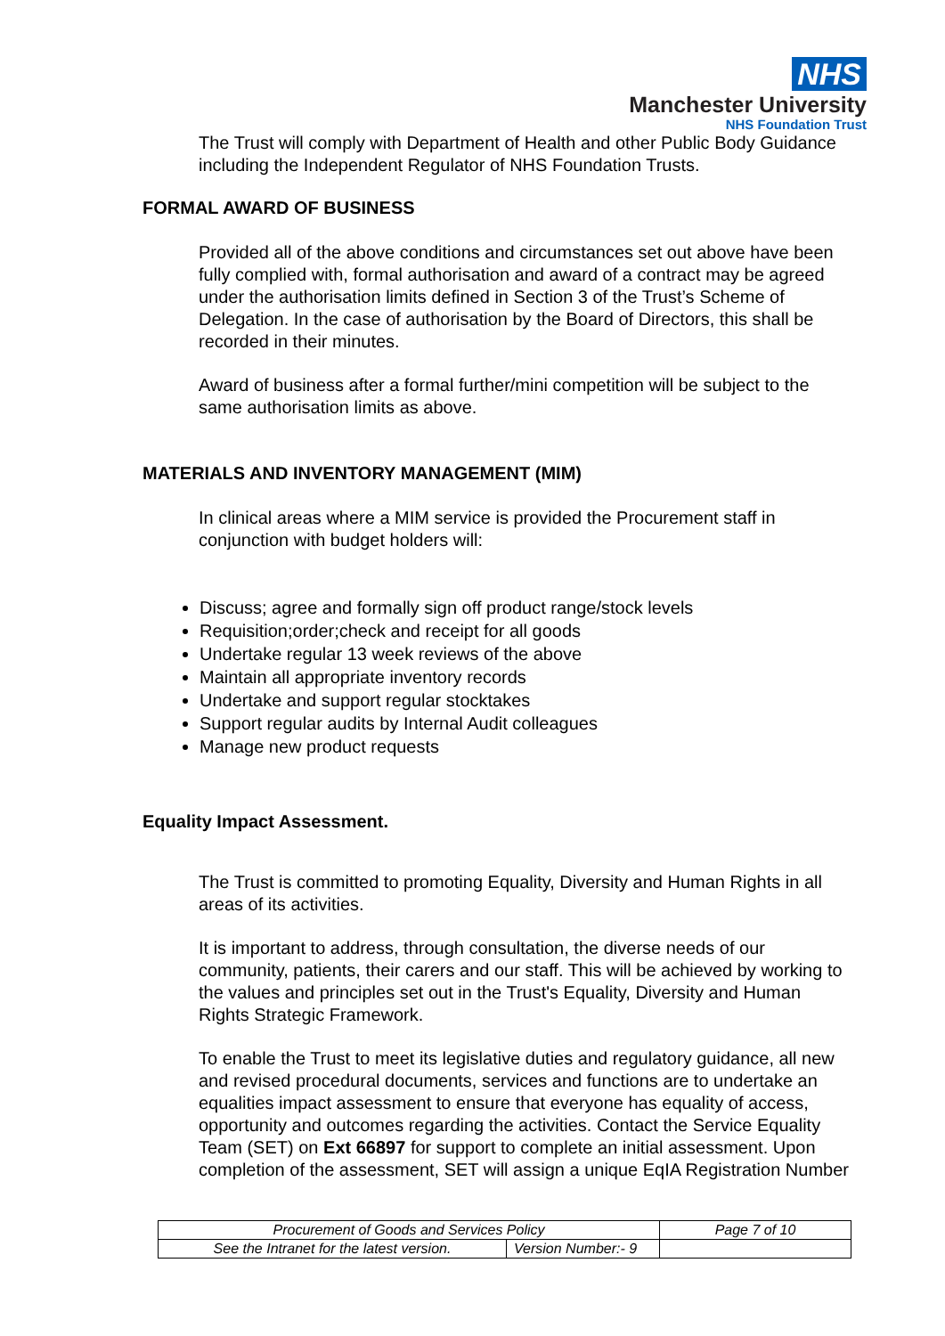NHS
Manchester University
NHS Foundation Trust
The Trust will comply with Department of Health and other Public Body Guidance including the Independent Regulator of NHS Foundation Trusts.
FORMAL AWARD OF BUSINESS
Provided all of the above conditions and circumstances set out above have been fully complied with, formal authorisation and award of a contract may be agreed under the authorisation limits defined in Section 3 of the Trust’s Scheme of Delegation. In the case of authorisation by the Board of Directors, this shall be recorded in their minutes.
Award of business after a formal further/mini competition will be subject to the same authorisation limits as above.
MATERIALS AND INVENTORY MANAGEMENT (MIM)
In clinical areas where a MIM service is provided the Procurement staff in conjunction with budget holders will:
Discuss; agree and formally sign off product range/stock levels
Requisition;order;check and receipt for all goods
Undertake regular 13 week reviews of the above
Maintain all appropriate inventory records
Undertake and support regular stocktakes
Support regular audits by Internal Audit colleagues
Manage new product requests
Equality Impact Assessment.
The Trust is committed to promoting Equality, Diversity and Human Rights in all areas of its activities.
It is important to address, through consultation, the diverse needs of our community, patients, their carers and our staff. This will be achieved by working to the values and principles set out in the Trust's Equality, Diversity and Human Rights Strategic Framework.
To enable the Trust to meet its legislative duties and regulatory guidance, all new and revised procedural documents, services and functions are to undertake an equalities impact assessment to ensure that everyone has equality of access, opportunity and outcomes regarding the activities. Contact the Service Equality Team (SET) on Ext 66897 for support to complete an initial assessment. Upon completion of the assessment, SET will assign a unique EqIA Registration Number
| Procurement of Goods and Services Policy | | Page 7 of 10 |
| See the Intranet for the latest version. | Version Number:- 9 | |